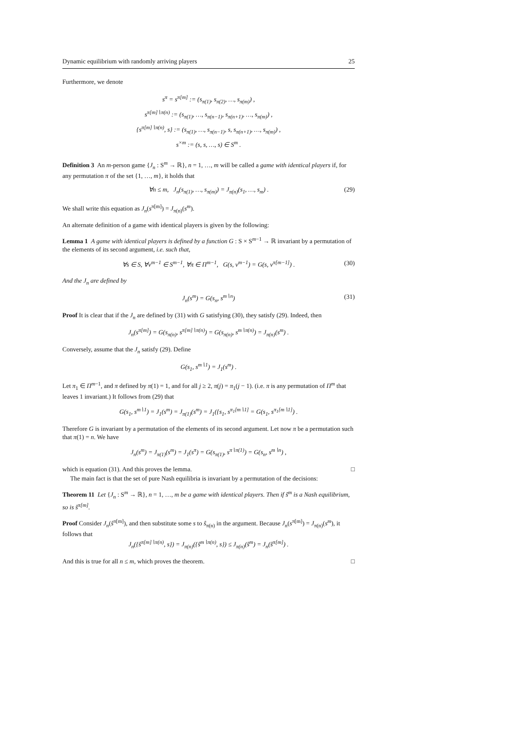Dynamic equilibrium with randomly arriving players 25
Furthermore, we denote
s<sup>π</sup> = s<sup>π[m]</sup> := (s<sub>π(1)</sub>, s<sub>π(2)</sub>, …, s<sub>π(m)</sub>) ,
s<sup>π[m]∖π(n)</sup> := (s<sub>π(1)</sub>, …, s<sub>π(n−1)</sub>, s<sub>π(n+1)</sub>, …, s<sub>π(m)</sub>) ,
{s<sup>π[m]∖π(n)</sup>, s} := (s<sub>π(1)</sub>, …, s<sub>π(n−1)</sub>, s, s<sub>π(n+1)</sub>, …, s<sub>π(m)</sub>) ,
s<sup>×m</sup> := (s, s, …, s) ∈ S<sup>m</sup> .
Definition 3 An m-person game {J<sub>n</sub> : S<sup>m</sup> → ℝ}, n = 1, …, m will be called a game with identical players if, for any permutation π of the set {1, …, m}, it holds that
∀n ≤ m, J<sub>n</sub>(s<sub>π(1)</sub>, …, s<sub>π(m)</sub>) = J<sub>π(n)</sub>(s<sub>1</sub>, …, s<sub>m</sub>) . (29)
We shall write this equation as J<sub>n</sub>(s<sup>π[m]</sup>) = J<sub>π(n)</sub>(s<sup>m</sup>).
An alternate definition of a game with identical players is given by the following:
Lemma 1 A game with identical players is defined by a function G : S × S<sup>m−1</sup> → ℝ invariant by a permutation of the elements of its second argument, i.e. such that,
∀s ∈ S, ∀v<sup>m−1</sup> ∈ S<sup>m−1</sup>, ∀π ∈ Π<sup>m−1</sup>, G(s, v<sup>m−1</sup>) = G(s, v<sup>π[m−1]</sup>) . (30)
And the J<sub>n</sub> are defined by
J<sub>n</sub>(s<sup>m</sup>) = G(s<sub>n</sub>, s<sup>m∖n</sup>) (31)
Proof It is clear that if the J<sub>n</sub> are defined by (31) with G satisfying (30), they satisfy (29). Indeed, then
J<sub>n</sub>(s<sup>π[m]</sup>) = G(s<sub>π(n)</sub>, s<sup>π[m]∖π(n)</sup>) = G(s<sub>π(n)</sub>, s<sup>m∖π(n)</sup>) = J<sub>π(n)</sub>(s<sup>m</sup>) .
Conversely, assume that the J<sub>n</sub> satisfy (29). Define
G(s<sub>1</sub>, s<sup>m∖1</sup>) = J<sub>1</sub>(s<sup>m</sup>) .
Let π<sub>1</sub> ∈ Π<sup>m−1</sup>, and π defined by π(1) = 1, and for all j ≥ 2, π(j) = π<sub>1</sub>(j − 1). (i.e. π is any permutation of Π<sup>m</sup> that leaves 1 invariant.) It follows from (29) that
G(s<sub>1</sub>, s<sup>m∖1</sup>) = J<sub>1</sub>(s<sup>m</sup>) = J<sub>π(1)</sub>(s<sup>m</sup>) = J<sub>1</sub>({s<sub>1</sub>, s<sup>π<sub>1</sub>[m∖1]</sup> = G(s<sub>1</sub>, s<sup>π<sub>1</sub>[m∖1]</sup>) .
Therefore G is invariant by a permutation of the elements of its second argument. Let now π be a permutation such that π(1) = n. We have
J<sub>n</sub>(s<sup>m</sup>) = J<sub>π(1)</sub>(s<sup>m</sup>) = J<sub>1</sub>(s<sup>π</sup>) = G(s<sub>π(1)</sub>, s<sup>π∖π(1)</sup>) = G(s<sub>n</sub>, s<sup>m∖n</sup>) ,
which is equation (31). And this proves the lemma. □
The main fact is that the set of pure Nash equilibria is invariant by a permutation of the decisions:
Theorem 11 Let {J<sub>n</sub> : S<sup>m</sup> → ℝ}, n = 1, …, m be a game with identical players. Then if ŝ<sup>m</sup> is a Nash equilibrium, so is ŝ<sup>π[m]</sup>.
Proof Consider J<sub>n</sub>(ŝ<sup>π[m]</sup>), and then substitute some s to ŝ<sub>π(n)</sub> in the argument. Because J<sub>n</sub>(s<sup>π[m]</sup>) = J<sub>π(n)</sub>(s<sup>m</sup>), it follows that
J<sub>n</sub>({ŝ<sup>π[m]∖π(n)</sup>, s}) = J<sub>π(n)</sub>({ŝ<sup>m∖π(n)</sup>, s}) ≤ J<sub>π(n)</sub>(ŝ<sup>m</sup>) = J<sub>n</sub>(ŝ<sup>π[m]</sup>) .
And this is true for all n ≤ m, which proves the theorem. □